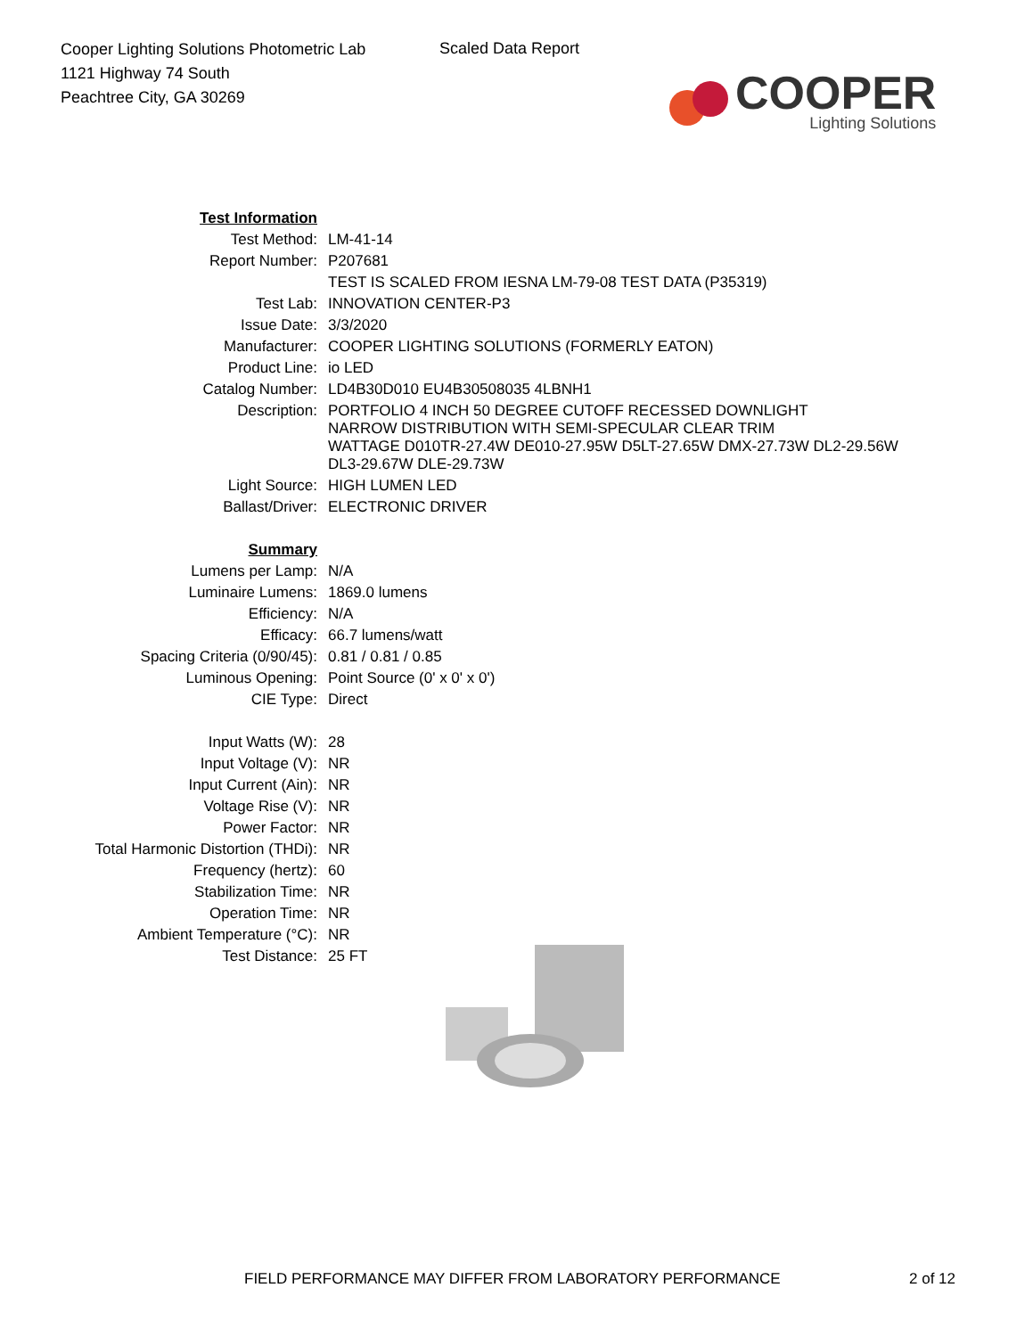Cooper Lighting Solutions Photometric Lab
1121 Highway 74 South
Peachtree City, GA 30269
Scaled Data Report
COOPER
Lighting Solutions
| Test Information | |
| Test Method: | LM-41-14 |
| Report Number: | P207681 |
| | TEST IS SCALED FROM IESNA LM-79-08 TEST DATA (P35319) |
| Test Lab: | INNOVATION CENTER-P3 |
| Issue Date: | 3/3/2020 |
| Manufacturer: | COOPER LIGHTING SOLUTIONS (FORMERLY EATON) |
| Product Line: | io LED |
| Catalog Number: | LD4B30D010 EU4B30508035 4LBNH1 |
| Description: | PORTFOLIO 4 INCH 50 DEGREE CUTOFF RECESSED DOWNLIGHT NARROW DISTRIBUTION WITH SEMI-SPECULAR CLEAR TRIM WATTAGE D010TR-27.4W DE010-27.95W D5LT-27.65W DMX-27.73W DL2-29.56W DL3-29.67W DLE-29.73W |
| Light Source: | HIGH LUMEN LED |
| Ballast/Driver: | ELECTRONIC DRIVER |
| Summary | |
| Lumens per Lamp: | N/A |
| Luminaire Lumens: | 1869.0 lumens |
| Efficiency: | N/A |
| Efficacy: | 66.7 lumens/watt |
| Spacing Criteria (0/90/45): | 0.81 / 0.81 / 0.85 |
| Luminous Opening: | Point Source (0' x 0' x 0') |
| CIE Type: | Direct |
| Input Watts (W): | 28 |
| Input Voltage (V): | NR |
| Input Current (Ain): | NR |
| Voltage Rise (V): | NR |
| Power Factor: | NR |
| Total Harmonic Distortion (THDi): | NR |
| Frequency (hertz): | 60 |
| Stabilization Time: | NR |
| Operation Time: | NR |
| Ambient Temperature (°C): | NR |
| Test Distance: | 25 FT |
FIELD PERFORMANCE MAY DIFFER FROM LABORATORY PERFORMANCE 2 of 12